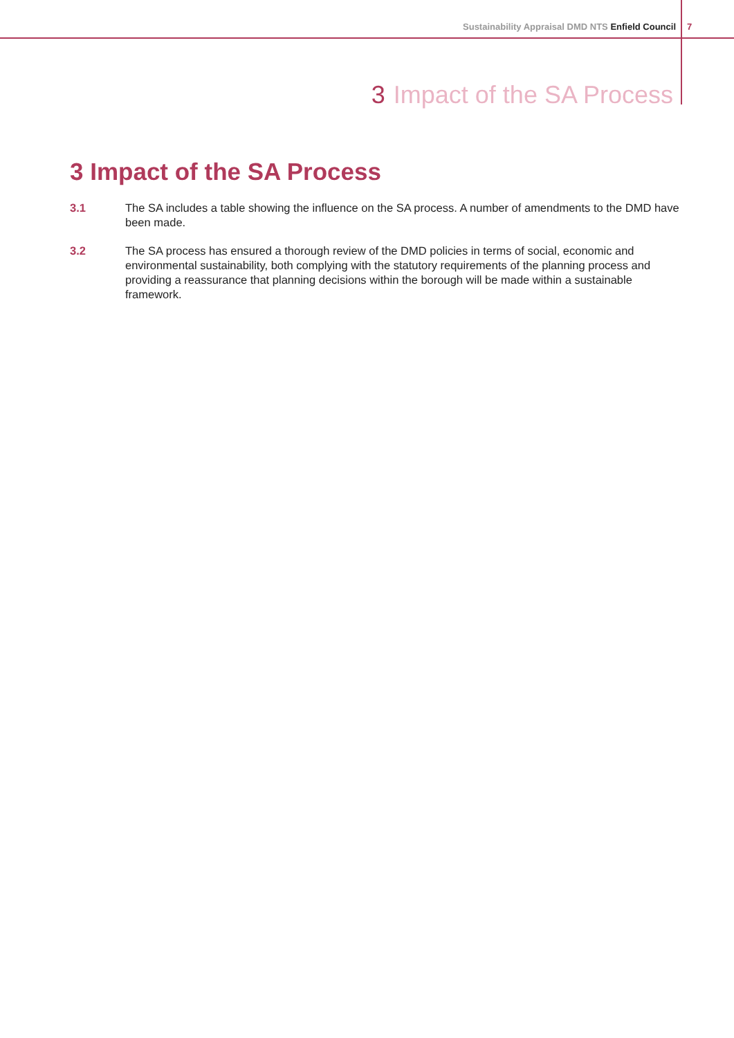Sustainability Appraisal DMD NTS Enfield Council
7
3 Impact of the SA Process
3 Impact of the SA Process
3.1 The SA includes a table showing the influence on the SA process. A number of amendments to the DMD have been made.
3.2 The SA process has ensured a thorough review of the DMD policies in terms of social, economic and environmental sustainability, both complying with the statutory requirements of the planning process and providing a reassurance that planning decisions within the borough will be made within a sustainable framework.